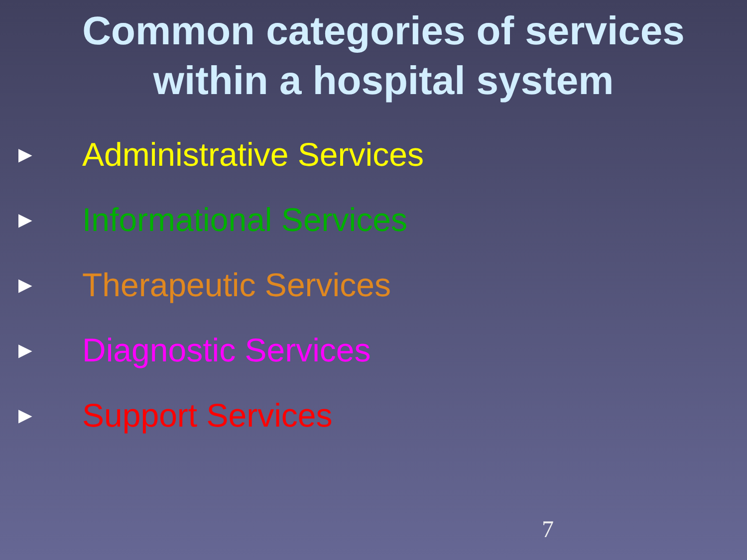Common categories of services
within a hospital system
► Administrative Services
► Informational Services
► Therapeutic Services
► Diagnostic Services
► Support Services
7